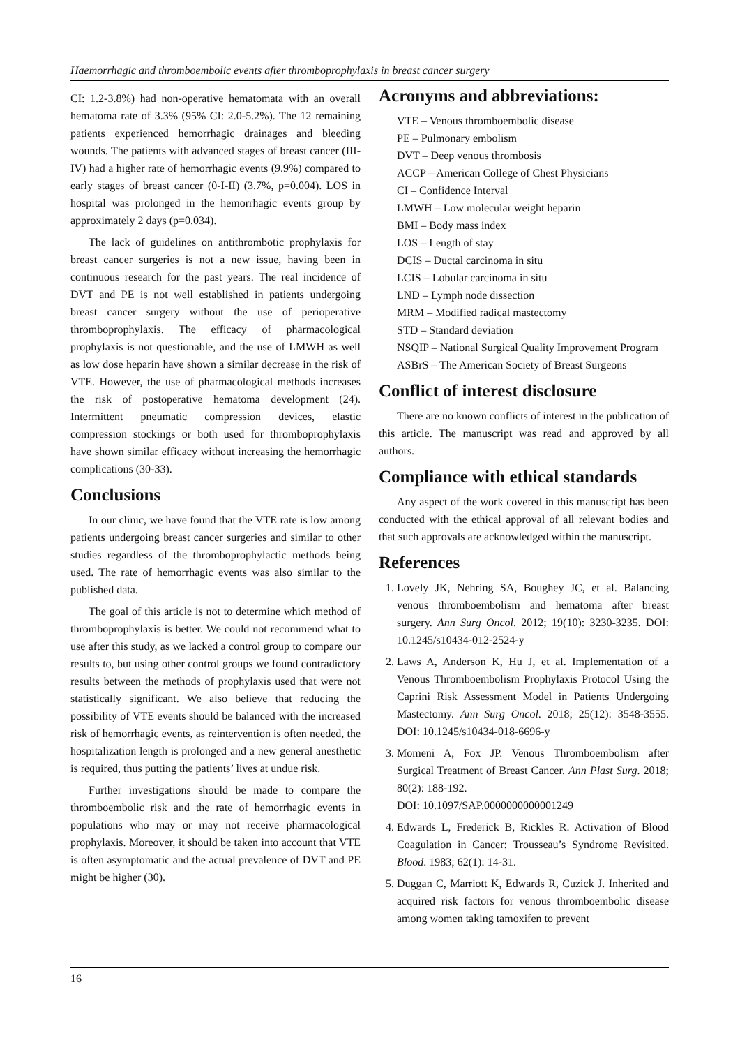Haemorrhagic and thromboembolic events after thromboprophylaxis in breast cancer surgery
CI: 1.2-3.8%) had non-operative hematomata with an overall hematoma rate of 3.3% (95% CI: 2.0-5.2%). The 12 remaining patients experienced hemorrhagic drainages and bleeding wounds. The patients with advanced stages of breast cancer (III-IV) had a higher rate of hemorrhagic events (9.9%) compared to early stages of breast cancer (0-I-II) (3.7%, p=0.004). LOS in hospital was prolonged in the hemorrhagic events group by approximately 2 days (p=0.034).
The lack of guidelines on antithrombotic prophylaxis for breast cancer surgeries is not a new issue, having been in continuous research for the past years. The real incidence of DVT and PE is not well established in patients undergoing breast cancer surgery without the use of perioperative thromboprophylaxis. The efficacy of pharmacological prophylaxis is not questionable, and the use of LMWH as well as low dose heparin have shown a similar decrease in the risk of VTE. However, the use of pharmacological methods increases the risk of postoperative hematoma development (24). Intermittent pneumatic compression devices, elastic compression stockings or both used for thromboprophylaxis have shown similar efficacy without increasing the hemorrhagic complications (30-33).
Conclusions
In our clinic, we have found that the VTE rate is low among patients undergoing breast cancer surgeries and similar to other studies regardless of the thromboprophylactic methods being used. The rate of hemorrhagic events was also similar to the published data.
The goal of this article is not to determine which method of thromboprophylaxis is better. We could not recommend what to use after this study, as we lacked a control group to compare our results to, but using other control groups we found contradictory results between the methods of prophylaxis used that were not statistically significant. We also believe that reducing the possibility of VTE events should be balanced with the increased risk of hemorrhagic events, as reintervention is often needed, the hospitalization length is prolonged and a new general anesthetic is required, thus putting the patients’ lives at undue risk.
Further investigations should be made to compare the thromboembolic risk and the rate of hemorrhagic events in populations who may or may not receive pharmacological prophylaxis. Moreover, it should be taken into account that VTE is often asymptomatic and the actual prevalence of DVT and PE might be higher (30).
Acronyms and abbreviations:
VTE – Venous thromboembolic disease
PE – Pulmonary embolism
DVT – Deep venous thrombosis
ACCP – American College of Chest Physicians
CI – Confidence Interval
LMWH – Low molecular weight heparin
BMI – Body mass index
LOS – Length of stay
DCIS – Ductal carcinoma in situ
LCIS – Lobular carcinoma in situ
LND – Lymph node dissection
MRM – Modified radical mastectomy
STD – Standard deviation
NSQIP – National Surgical Quality Improvement Program
ASBrS – The American Society of Breast Surgeons
Conflict of interest disclosure
There are no known conflicts of interest in the publication of this article. The manuscript was read and approved by all authors.
Compliance with ethical standards
Any aspect of the work covered in this manuscript has been conducted with the ethical approval of all relevant bodies and that such approvals are acknowledged within the manuscript.
References
1. Lovely JK, Nehring SA, Boughey JC, et al. Balancing venous thromboembolism and hematoma after breast surgery. Ann Surg Oncol. 2012; 19(10): 3230-3235. DOI: 10.1245/s10434-012-2524-y
2. Laws A, Anderson K, Hu J, et al. Implementation of a Venous Thromboembolism Prophylaxis Protocol Using the Caprini Risk Assessment Model in Patients Undergoing Mastectomy. Ann Surg Oncol. 2018; 25(12): 3548-3555. DOI: 10.1245/s10434-018-6696-y
3. Momeni A, Fox JP. Venous Thromboembolism after Surgical Treatment of Breast Cancer. Ann Plast Surg. 2018; 80(2): 188-192.
DOI: 10.1097/SAP.0000000000001249
4. Edwards L, Frederick B, Rickles R. Activation of Blood Coagulation in Cancer: Trousseau’s Syndrome Revisited. Blood. 1983; 62(1): 14-31.
5. Duggan C, Marriott K, Edwards R, Cuzick J. Inherited and acquired risk factors for venous thromboembolic disease among women taking tamoxifen to prevent
16